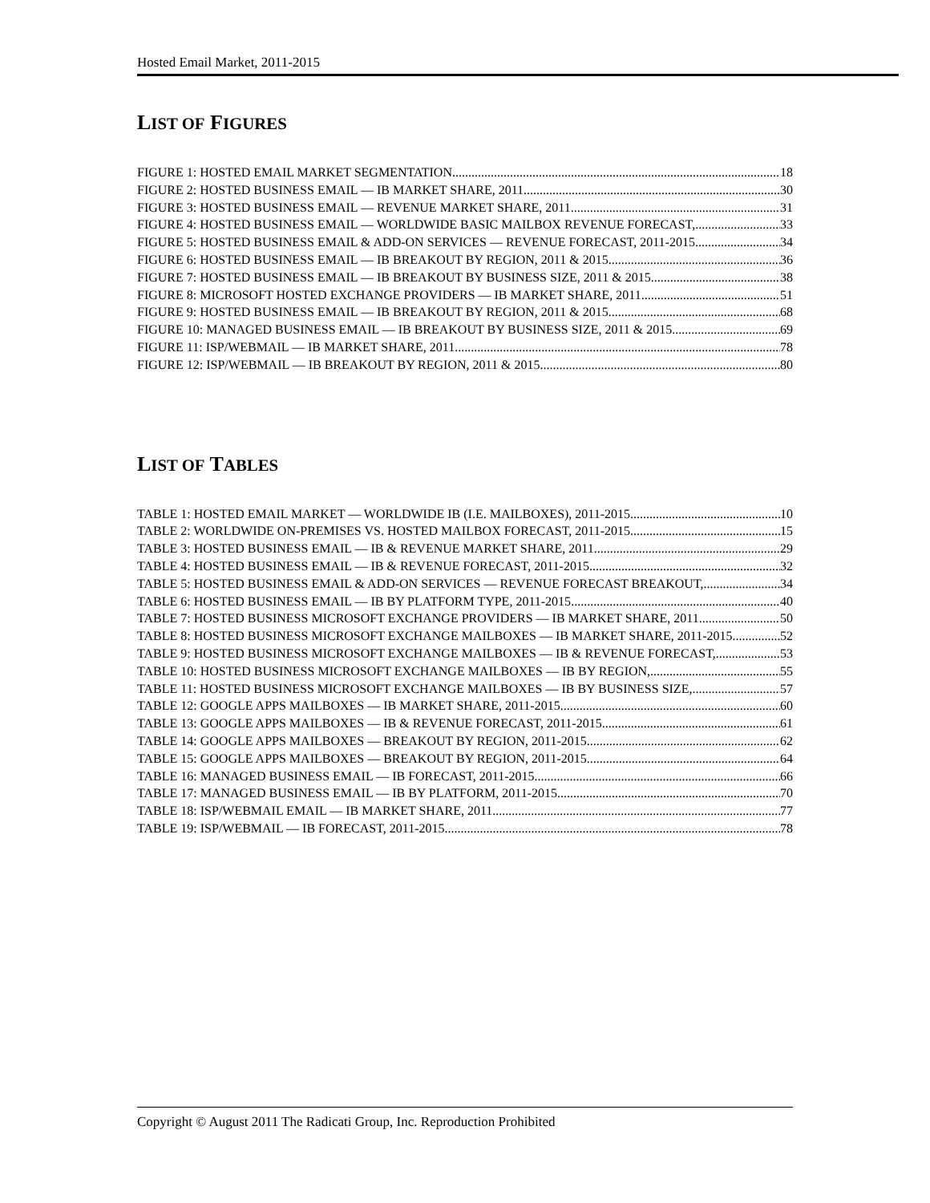Hosted Email Market, 2011-2015
LIST OF FIGURES
FIGURE 1: HOSTED EMAIL MARKET SEGMENTATION 18
FIGURE 2: HOSTED BUSINESS EMAIL — IB MARKET SHARE, 2011 30
FIGURE 3: HOSTED BUSINESS EMAIL — REVENUE MARKET SHARE, 2011 31
FIGURE 4: HOSTED BUSINESS EMAIL — WORLDWIDE BASIC MAILBOX REVENUE FORECAST, 33
FIGURE 5: HOSTED BUSINESS EMAIL & ADD-ON SERVICES — REVENUE FORECAST, 2011-2015 34
FIGURE 6: HOSTED BUSINESS EMAIL — IB BREAKOUT BY REGION, 2011 & 2015 36
FIGURE 7: HOSTED BUSINESS EMAIL — IB BREAKOUT BY BUSINESS SIZE, 2011 & 2015 38
FIGURE 8: MICROSOFT HOSTED EXCHANGE PROVIDERS — IB MARKET SHARE, 2011 51
FIGURE 9: HOSTED BUSINESS EMAIL — IB BREAKOUT BY REGION, 2011 & 2015 68
FIGURE 10: MANAGED BUSINESS EMAIL — IB BREAKOUT BY BUSINESS SIZE, 2011 & 2015 69
FIGURE 11: ISP/WEBMAIL — IB MARKET SHARE, 2011 78
FIGURE 12: ISP/WEBMAIL — IB BREAKOUT BY REGION, 2011 & 2015 80
LIST OF TABLES
TABLE 1: HOSTED EMAIL MARKET — WORLDWIDE IB (I.E. MAILBOXES), 2011-2015 10
TABLE 2: WORLDWIDE ON-PREMISES VS. HOSTED MAILBOX FORECAST, 2011-2015 15
TABLE 3: HOSTED BUSINESS EMAIL — IB & REVENUE MARKET SHARE, 2011 29
TABLE 4: HOSTED BUSINESS EMAIL — IB & REVENUE FORECAST, 2011-2015 32
TABLE 5: HOSTED BUSINESS EMAIL & ADD-ON SERVICES — REVENUE FORECAST BREAKOUT, 34
TABLE 6: HOSTED BUSINESS EMAIL — IB BY PLATFORM TYPE, 2011-2015 40
TABLE 7: HOSTED BUSINESS MICROSOFT EXCHANGE PROVIDERS — IB MARKET SHARE, 2011 50
TABLE 8: HOSTED BUSINESS MICROSOFT EXCHANGE MAILBOXES — IB MARKET SHARE, 2011-2015 52
TABLE 9: HOSTED BUSINESS MICROSOFT EXCHANGE MAILBOXES — IB & REVENUE FORECAST, 53
TABLE 10: HOSTED BUSINESS MICROSOFT EXCHANGE MAILBOXES — IB BY REGION, 55
TABLE 11: HOSTED BUSINESS MICROSOFT EXCHANGE MAILBOXES — IB BY BUSINESS SIZE, 57
TABLE 12: GOOGLE APPS MAILBOXES — IB MARKET SHARE, 2011-2015 60
TABLE 13: GOOGLE APPS MAILBOXES — IB & REVENUE FORECAST, 2011-2015 61
TABLE 14: GOOGLE APPS MAILBOXES — BREAKOUT BY REGION, 2011-2015 62
TABLE 15: GOOGLE APPS MAILBOXES — BREAKOUT BY REGION, 2011-2015 64
TABLE 16: MANAGED BUSINESS EMAIL — IB FORECAST, 2011-2015 66
TABLE 17: MANAGED BUSINESS EMAIL — IB BY PLATFORM, 2011-2015 70
TABLE 18: ISP/WEBMAIL EMAIL — IB MARKET SHARE, 2011 77
TABLE 19: ISP/WEBMAIL — IB FORECAST, 2011-2015 78
Copyright © August 2011 The Radicati Group, Inc. Reproduction Prohibited